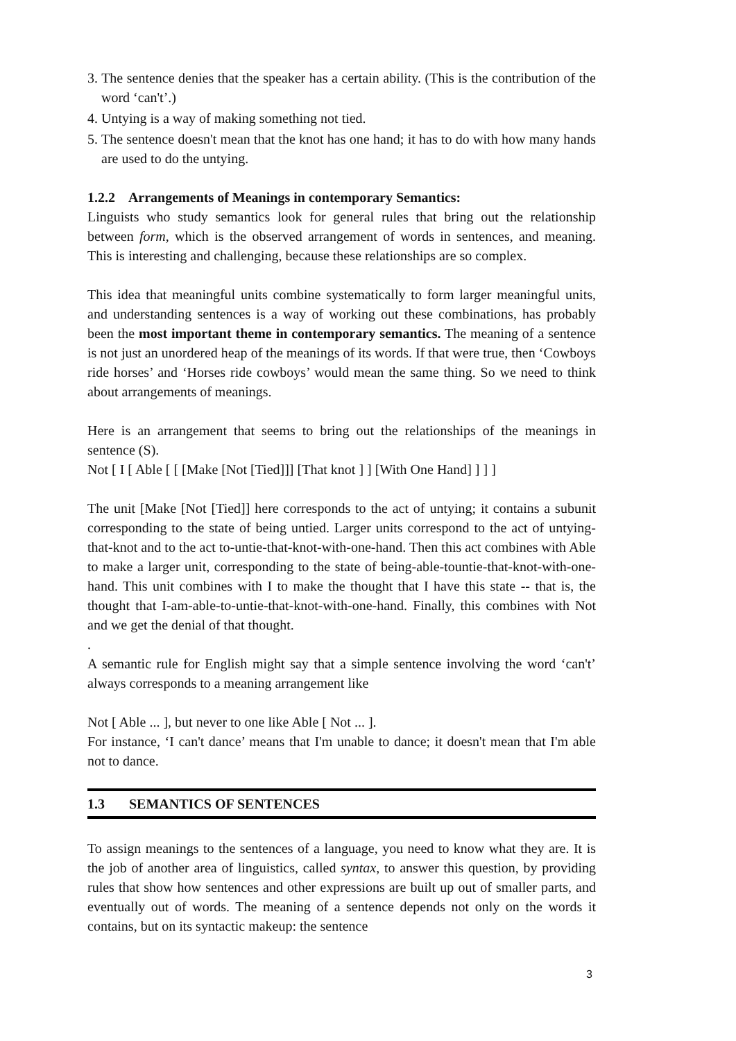3. The sentence denies that the speaker has a certain ability. (This is the contribution of the word ‘can't’.)
4. Untying is a way of making something not tied.
5. The sentence doesn't mean that the knot has one hand; it has to do with how many hands are used to do the untying.
1.2.2 Arrangements of Meanings in contemporary Semantics:
Linguists who study semantics look for general rules that bring out the relationship between form, which is the observed arrangement of words in sentences, and meaning. This is interesting and challenging, because these relationships are so complex.
This idea that meaningful units combine systematically to form larger meaningful units, and understanding sentences is a way of working out these combinations, has probably been the most important theme in contemporary semantics. The meaning of a sentence is not just an unordered heap of the meanings of its words. If that were true, then ‘Cowboys ride horses’ and ‘Horses ride cowboys’ would mean the same thing. So we need to think about arrangements of meanings.
Here is an arrangement that seems to bring out the relationships of the meanings in sentence (S).
Not [ I [ Able [ [ [Make [Not [Tied]]] [That knot ] ] [With One Hand] ] ] ]
The unit [Make [Not [Tied]] here corresponds to the act of untying; it contains a subunit corresponding to the state of being untied. Larger units correspond to the act of untying-that-knot and to the act to-untie-that-knot-with-one-hand. Then this act combines with Able to make a larger unit, corresponding to the state of being-able-tountie-that-knot-with-one-hand. This unit combines with I to make the thought that I have this state -- that is, the thought that I-am-able-to-untie-that-knot-with-one-hand. Finally, this combines with Not and we get the denial of that thought.
.
A semantic rule for English might say that a simple sentence involving the word ‘can't’ always corresponds to a meaning arrangement like
Not [ Able ... ], but never to one like Able [ Not ... ].
For instance, ‘I can't dance’ means that I'm unable to dance; it doesn't mean that I'm able not to dance.
1.3 SEMANTICS OF SENTENCES
To assign meanings to the sentences of a language, you need to know what they are. It is the job of another area of linguistics, called syntax, to answer this question, by providing rules that show how sentences and other expressions are built up out of smaller parts, and eventually out of words. The meaning of a sentence depends not only on the words it contains, but on its syntactic makeup: the sentence
3